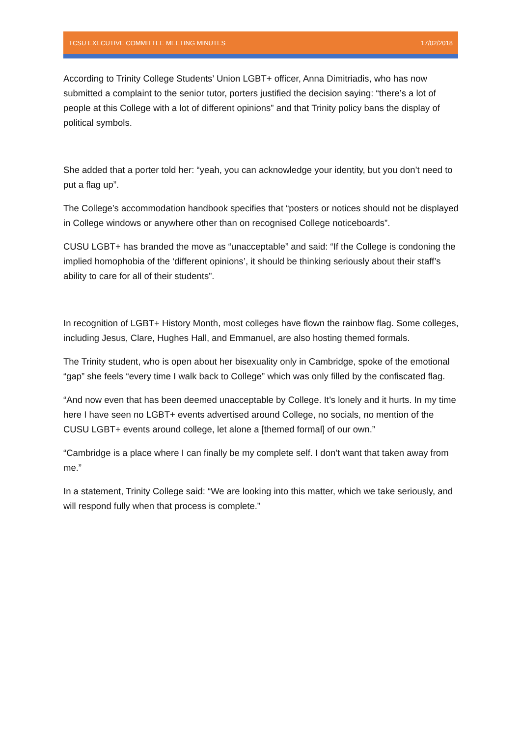TCSU EXECUTIVE COMMITTEE MEETING MINUTES 17/02/2018
According to Trinity College Students’ Union LGBT+ officer, Anna Dimitriadis, who has now submitted a complaint to the senior tutor, porters justified the decision saying: “there’s a lot of people at this College with a lot of different opinions” and that Trinity policy bans the display of political symbols.
She added that a porter told her: “yeah, you can acknowledge your identity, but you don’t need to put a flag up”.
The College’s accommodation handbook specifies that “posters or notices should not be displayed in College windows or anywhere other than on recognised College noticeboards”.
CUSU LGBT+ has branded the move as “unacceptable” and said: “If the College is condoning the implied homophobia of the ‘different opinions’, it should be thinking seriously about their staff’s ability to care for all of their students”.
In recognition of LGBT+ History Month, most colleges have flown the rainbow flag. Some colleges, including Jesus, Clare, Hughes Hall, and Emmanuel, are also hosting themed formals.
The Trinity student, who is open about her bisexuality only in Cambridge, spoke of the emotional “gap” she feels “every time I walk back to College” which was only filled by the confiscated flag.
“And now even that has been deemed unacceptable by College. It’s lonely and it hurts. In my time here I have seen no LGBT+ events advertised around College, no socials, no mention of the CUSU LGBT+ events around college, let alone a [themed formal] of our own.”
“Cambridge is a place where I can finally be my complete self. I don’t want that taken away from me.”
In a statement, Trinity College said: “We are looking into this matter, which we take seriously, and will respond fully when that process is complete.”